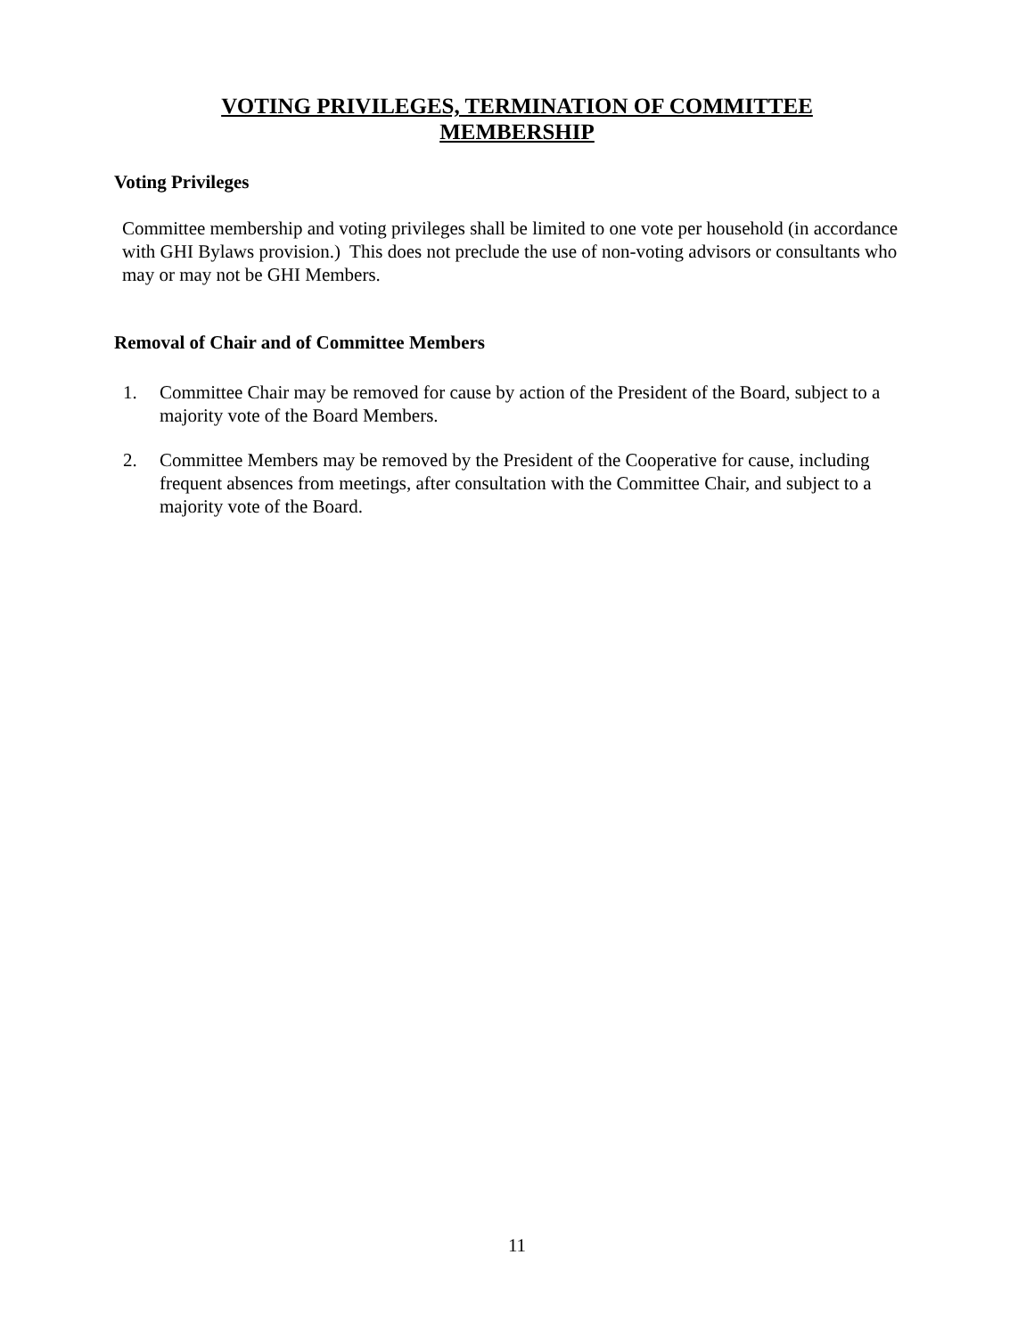VOTING PRIVILEGES, TERMINATION OF COMMITTEE
MEMBERSHIP
Voting Privileges
Committee membership and voting privileges shall be limited to one vote per household (in accordance with GHI Bylaws provision.) This does not preclude the use of non-voting advisors or consultants who may or may not be GHI Members.
Removal of Chair and of Committee Members
1. Committee Chair may be removed for cause by action of the President of the Board, subject to a majority vote of the Board Members.
2. Committee Members may be removed by the President of the Cooperative for cause, including frequent absences from meetings, after consultation with the Committee Chair, and subject to a majority vote of the Board.
11